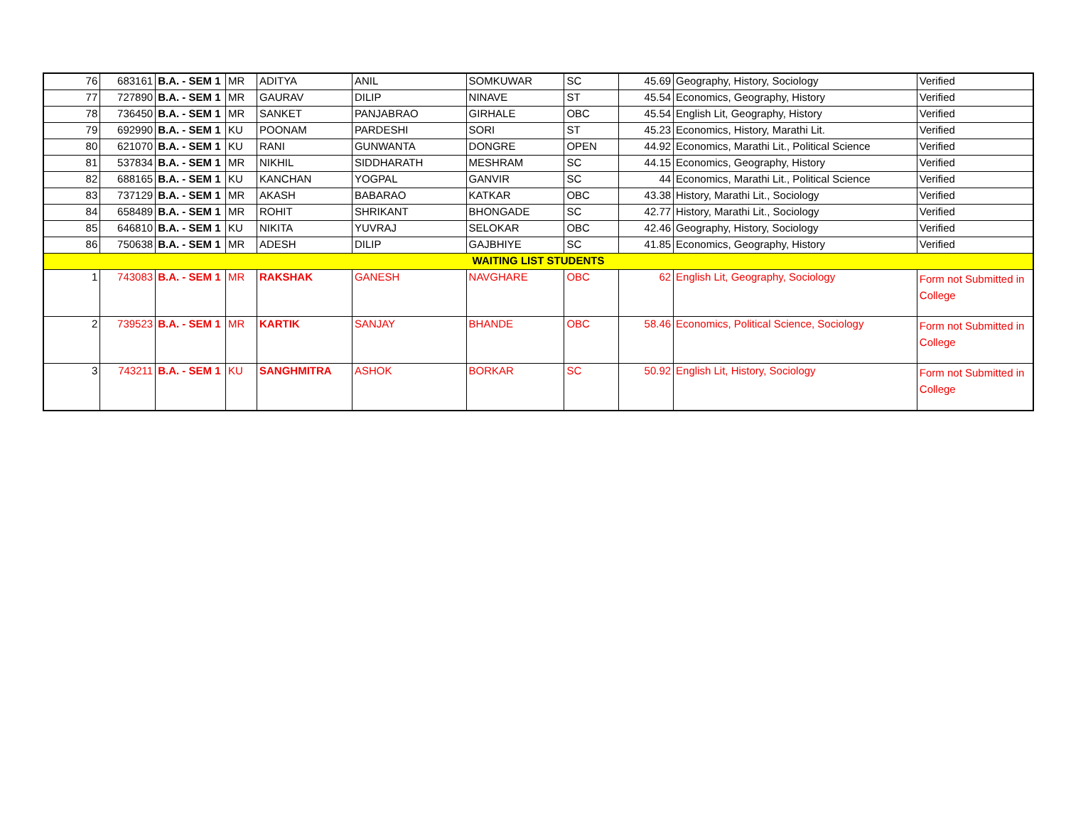| 76 | 683161 | B.A. - SEM 1 | MR | ADITYA | ANIL | SOMKUWAR | SC | 45.69 | Geography, History, Sociology | Verified |
| 77 | 727890 | B.A. - SEM 1 | MR | GAURAV | DILIP | NINAVE | ST | 45.54 | Economics, Geography, History | Verified |
| 78 | 736450 | B.A. - SEM 1 | MR | SANKET | PANJABRAO | GIRHALE | OBC | 45.54 | English Lit, Geography, History | Verified |
| 79 | 692990 | B.A. - SEM 1 | KU | POONAM | PARDESHI | SORI | ST | 45.23 | Economics, History, Marathi Lit. | Verified |
| 80 | 621070 | B.A. - SEM 1 | KU | RANI | GUNWANTA | DONGRE | OPEN | 44.92 | Economics, Marathi Lit., Political Science | Verified |
| 81 | 537834 | B.A. - SEM 1 | MR | NIKHIL | SIDDHARATH | MESHRAM | SC | 44.15 | Economics, Geography, History | Verified |
| 82 | 688165 | B.A. - SEM 1 | KU | KANCHAN | YOGPAL | GANVIR | SC | 44 | Economics, Marathi Lit., Political Science | Verified |
| 83 | 737129 | B.A. - SEM 1 | MR | AKASH | BABARAO | KATKAR | OBC | 43.38 | History, Marathi Lit., Sociology | Verified |
| 84 | 658489 | B.A. - SEM 1 | MR | ROHIT | SHRIKANT | BHONGADE | SC | 42.77 | History, Marathi Lit., Sociology | Verified |
| 85 | 646810 | B.A. - SEM 1 | KU | NIKITA | YUVRAJ | SELOKAR | OBC | 42.46 | Geography, History, Sociology | Verified |
| 86 | 750638 | B.A. - SEM 1 | MR | ADESH | DILIP | GAJBHIYE | SC | 41.85 | Economics, Geography, History | Verified |
| WAITING LIST STUDENTS | | | | | | | | | | |
| 1 | 743083 | B.A. - SEM 1 | MR | RAKSHAK | GANESH | NAVGHARE | OBC | 62 | English Lit, Geography, Sociology | Form not Submitted in College |
| 2 | 739523 | B.A. - SEM 1 | MR | KARTIK | SANJAY | BHANDE | OBC | 58.46 | Economics, Political Science, Sociology | Form not Submitted in College |
| 3 | 743211 | B.A. - SEM 1 | KU | SANGHMITRA | ASHOK | BORKAR | SC | 50.92 | English Lit, History, Sociology | Form not Submitted in College |